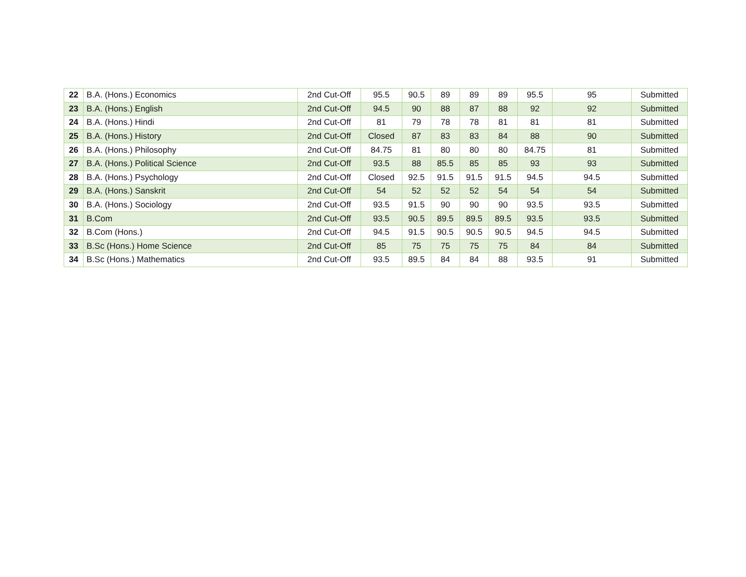| 22 | B.A. (Hons.) Economics | 2nd Cut-Off | 95.5 | 90.5 | 89 | 89 | 89 | 95.5 | 95 | Submitted |
| 23 | B.A. (Hons.) English | 2nd Cut-Off | 94.5 | 90 | 88 | 87 | 88 | 92 | 92 | Submitted |
| 24 | B.A. (Hons.) Hindi | 2nd Cut-Off | 81 | 79 | 78 | 78 | 81 | 81 | 81 | Submitted |
| 25 | B.A. (Hons.) History | 2nd Cut-Off | Closed | 87 | 83 | 83 | 84 | 88 | 90 | Submitted |
| 26 | B.A. (Hons.) Philosophy | 2nd Cut-Off | 84.75 | 81 | 80 | 80 | 80 | 84.75 | 81 | Submitted |
| 27 | B.A. (Hons.) Political Science | 2nd Cut-Off | 93.5 | 88 | 85.5 | 85 | 85 | 93 | 93 | Submitted |
| 28 | B.A. (Hons.) Psychology | 2nd Cut-Off | Closed | 92.5 | 91.5 | 91.5 | 91.5 | 94.5 | 94.5 | Submitted |
| 29 | B.A. (Hons.) Sanskrit | 2nd Cut-Off | 54 | 52 | 52 | 52 | 54 | 54 | 54 | Submitted |
| 30 | B.A. (Hons.) Sociology | 2nd Cut-Off | 93.5 | 91.5 | 90 | 90 | 90 | 93.5 | 93.5 | Submitted |
| 31 | B.Com | 2nd Cut-Off | 93.5 | 90.5 | 89.5 | 89.5 | 89.5 | 93.5 | 93.5 | Submitted |
| 32 | B.Com (Hons.) | 2nd Cut-Off | 94.5 | 91.5 | 90.5 | 90.5 | 90.5 | 94.5 | 94.5 | Submitted |
| 33 | B.Sc (Hons.) Home Science | 2nd Cut-Off | 85 | 75 | 75 | 75 | 75 | 84 | 84 | Submitted |
| 34 | B.Sc (Hons.) Mathematics | 2nd Cut-Off | 93.5 | 89.5 | 84 | 84 | 88 | 93.5 | 91 | Submitted |